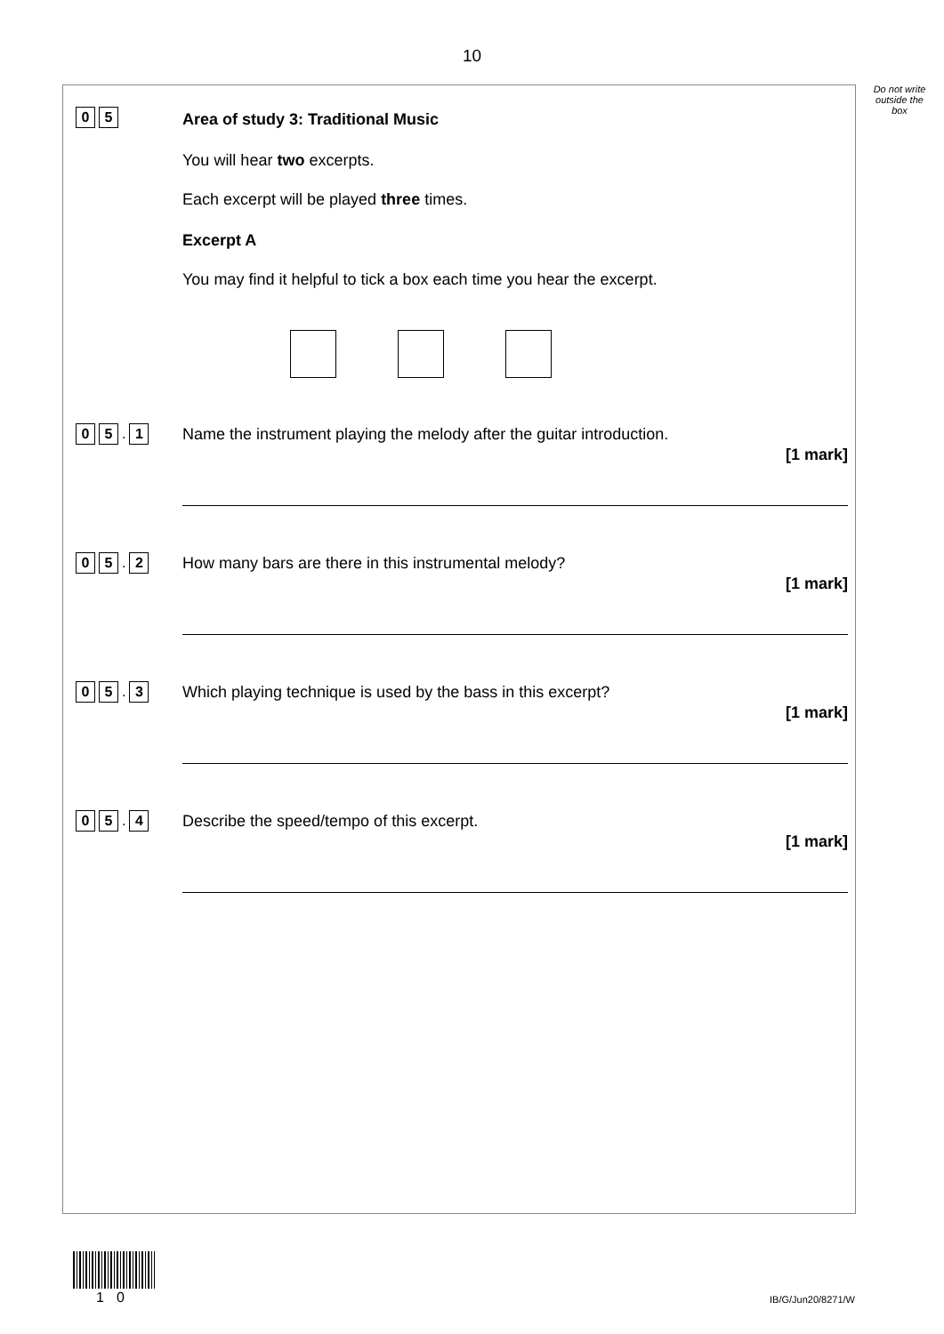10
Do not write outside the box
0 5
Area of study 3: Traditional Music
You will hear two excerpts.
Each excerpt will be played three times.
Excerpt A
You may find it helpful to tick a box each time you hear the excerpt.
0 5. 1
Name the instrument playing the melody after the guitar introduction.
[1 mark]
0 5. 2
How many bars are there in this instrumental melody?
[1 mark]
0 5. 3
Which playing technique is used by the bass in this excerpt?
[1 mark]
0 5. 4
Describe the speed/tempo of this excerpt.
[1 mark]
10 IB/G/Jun20/8271/W